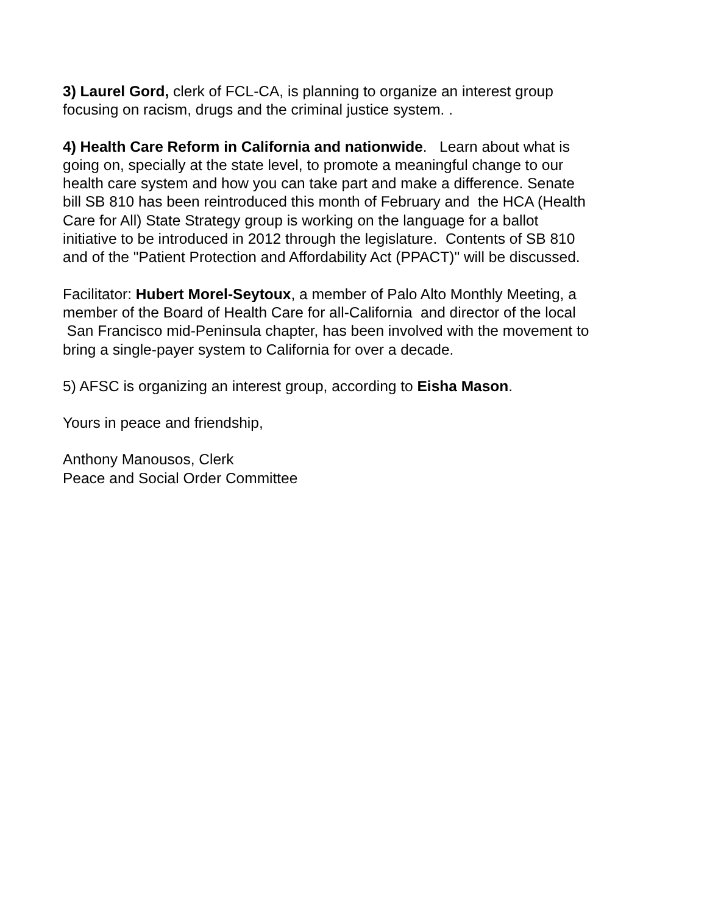3) Laurel Gord, clerk of FCL-CA, is planning to organize an interest group
focusing on racism, drugs and the criminal justice system. .
4) Health Care Reform in California and nationwide. Learn about what is
going on, specially at the state level, to promote a meaningful change to our
health care system and how you can take part and make a difference. Senate
bill SB 810 has been reintroduced this month of February and the HCA (Health
Care for All) State Strategy group is working on the language for a ballot
initiative to be introduced in 2012 through the legislature. Contents of SB 810
and of the "Patient Protection and Affordability Act (PPACT)" will be discussed.
Facilitator: Hubert Morel-Seytoux, a member of Palo Alto Monthly Meeting, a
member of the Board of Health Care for all-California and director of the local
San Francisco mid-Peninsula chapter, has been involved with the movement to
bring a single-payer system to California for over a decade.
5) AFSC is organizing an interest group, according to Eisha Mason.
Yours in peace and friendship,
Anthony Manousos, Clerk
Peace and Social Order Committee